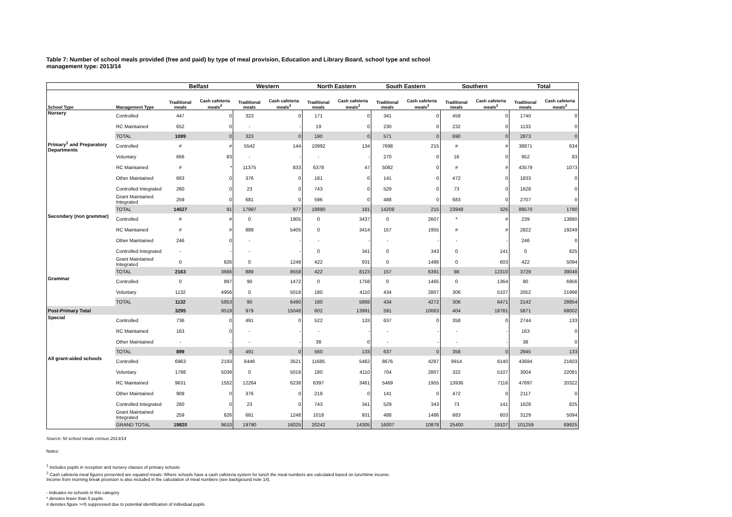Table 7: Number of school meals provided (free and paid) by type of meal provision, Education and Library Board, school type and school management type: 2013/14
| | | Belfast | | Western | | North Eastern | | South Eastern | | Southern | | Total | |
| --- | --- | --- | --- | --- | --- | --- | --- | --- | --- | --- | --- | --- | --- |
| School Type | Management Type | Traditional meals | Cash cafeteria meals<sup>2</sup> | Traditional meals | Cash cafeteria meals<sup>2</sup> | Traditional meals | Cash cafeteria meals<sup>2</sup> | Traditional meals | Cash cafeteria meals<sup>2</sup> | Traditional meals | Cash cafeteria meals<sup>2</sup> | Traditional meals | Cash cafeteria meals<sup>2</sup> |
| Nursery | Controlled | 447 | 0 | 323 | 0 | 171 | 0 | 341 | 0 | 458 | 0 | 1740 | 0 |
| | RC Maintained | 652 | 0 | - | - | 19 | 0 | 230 | 0 | 232 | 0 | 1133 | 0 |
| | TOTAL | 1099 | 0 | 323 | 0 | 190 | 0 | 571 | 0 | 690 | 0 | 2873 | 0 |
| Primary<sup>1</sup> and Preparatory Departments | Controlled | # | # | 5542 | 144 | 10992 | 134 | 7698 | 215 | # | # | 38871 | 634 |
| | Voluntary | 666 | 83 | - | - | - | - | 270 | 0 | 16 | 0 | 952 | 83 |
| | RC Maintained | # | * | 11375 | 833 | 6378 | 47 | 5082 | 0 | # | # | 43579 | 1073 |
| | Other Maintained | 663 | 0 | 376 | 0 | 181 | 0 | 141 | 0 | 472 | 0 | 1833 | 0 |
| | Controlled Integrated | 260 | 0 | 23 | 0 | 743 | 0 | 529 | 0 | 73 | 0 | 1628 | 0 |
| | Grant Maintained Integrated | 259 | 0 | 681 | 0 | 596 | 0 | 488 | 0 | 683 | 0 | 2707 | 0 |
| | TOTAL | 14527 | 91 | 17997 | 977 | 18890 | 181 | 14208 | 215 | 23948 | 326 | 89570 | 1790 |
| Secondary (non grammar) | Controlled | # | # | 0 | 1905 | 0 | 3437 | 0 | 2607 | * | # | 239 | 13880 |
| | RC Maintained | # | # | 889 | 5405 | 0 | 3414 | 157 | 1955 | # | # | 2822 | 19249 |
| | Other Maintained | 246 | 0 | - | - | - | - | - | - | - | - | 246 | 0 |
| | Controlled Integrated | - | - | - | - | 0 | 341 | 0 | 343 | 0 | 141 | 0 | 825 |
| | Grant Maintained Integrated | 0 | 826 | 0 | 1248 | 422 | 931 | 0 | 1486 | 0 | 603 | 422 | 5094 |
| | TOTAL | 2163 | 3666 | 889 | 8558 | 422 | 8123 | 157 | 6391 | 98 | 12310 | 3729 | 39048 |
| Grammar | Controlled | 0 | 897 | 90 | 1472 | 0 | 1758 | 0 | 1465 | 0 | 1364 | 90 | 6956 |
| | Voluntary | 1132 | 4956 | 0 | 5018 | 180 | 4110 | 434 | 2807 | 306 | 5107 | 2052 | 21998 |
| | TOTAL | 1132 | 5853 | 90 | 6490 | 180 | 5868 | 434 | 4272 | 306 | 6471 | 2142 | 28954 |
| Post-Primary Total | | 3295 | 9519 | 979 | 15048 | 602 | 13991 | 591 | 10663 | 404 | 18781 | 5871 | 68002 |
| Special | Controlled | 736 | 0 | 491 | 0 | 522 | 133 | 637 | 0 | 358 | 0 | 2744 | 133 |
| | RC Maintained | 163 | 0 | - | - | - | - | - | - | - | - | 163 | 0 |
| | Other Maintained | - | - | - | - | 38 | 0 | - | - | - | - | 38 | 0 |
| | TOTAL | 899 | 0 | 491 | 0 | 560 | 133 | 637 | 0 | 358 | 0 | 2945 | 133 |
| All grant-aided schools | Controlled | 6963 | 2193 | 6446 | 3521 | 11685 | 5462 | 8676 | 4287 | 9914 | 6140 | 43684 | 21603 |
| | Voluntary | 1798 | 5039 | 0 | 5018 | 180 | 4110 | 704 | 2807 | 322 | 5107 | 3004 | 22081 |
| | RC Maintained | 9631 | 1552 | 12264 | 6238 | 6397 | 3461 | 5469 | 1955 | 13936 | 7116 | 47697 | 20322 |
| | Other Maintained | 909 | 0 | 376 | 0 | 219 | 0 | 141 | 0 | 472 | 0 | 2117 | 0 |
| | Controlled Integrated | 260 | 0 | 23 | 0 | 743 | 341 | 529 | 343 | 73 | 141 | 1628 | 825 |
| | Grant Maintained Integrated | 259 | 826 | 681 | 1248 | 1018 | 931 | 488 | 1486 | 683 | 603 | 3129 | 5094 |
| | GRAND TOTAL | 19820 | 9610 | 19790 | 16025 | 20242 | 14305 | 16007 | 10878 | 25400 | 19107 | 101259 | 69925 |
Source: NI school meals census 2013/14
Notes:
<sup>1</sup> Includes pupils in reception and nursery classes of primary schools
<sup>2</sup> Cash cafeteria meal figures presented are equated meals: Where schools have a cash cafeteria system for lunch the meal numbers are calculated based on lunchtime income.
Income from morning break provision is also included in the calculation of meal numbers (see background note 14).
- indicates no schools in this category
* denotes fewer than 5 pupils
# denotes figure >=5 suppressed due to potential identification of individual pupils